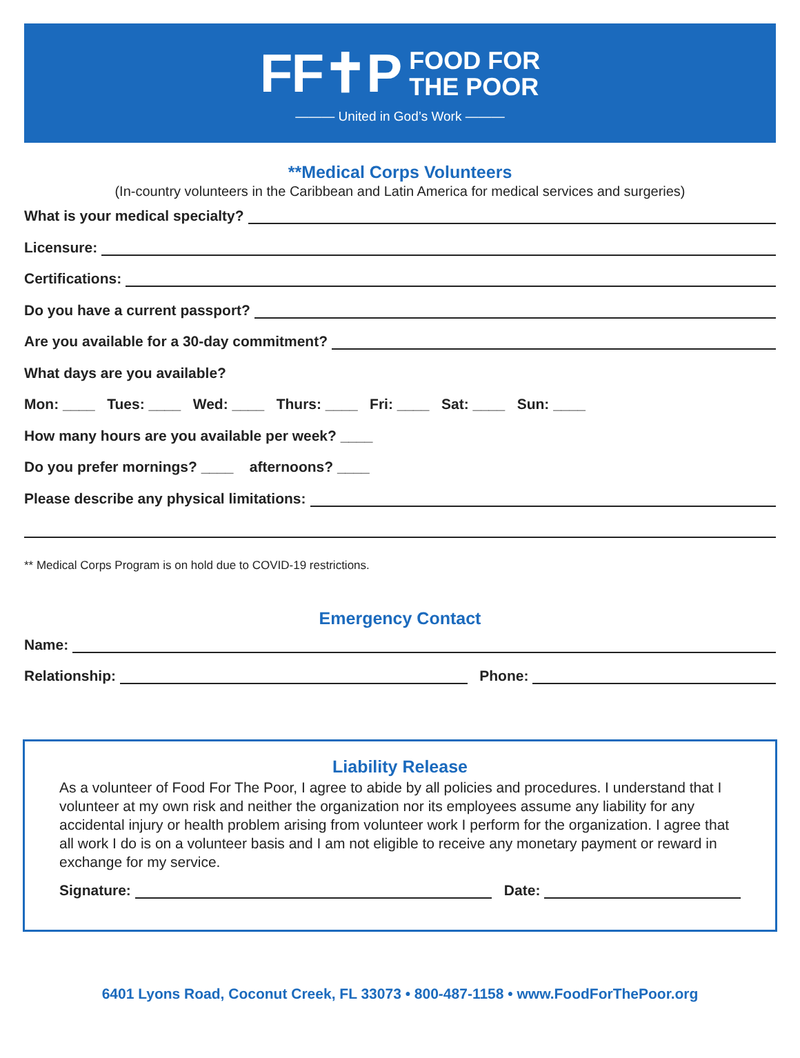FF✝P FOOD FOR
THE POOR
——— United in God’s Work ———
**Medical Corps Volunteers
(In-country volunteers in the Caribbean and Latin America for medical services and surgeries)
What is your medical specialty?
Licensure:
Certifications:
Do you have a current passport?
Are you available for a 30-day commitment?
What days are you available?
Mon: ____ Tues: ____ Wed: ____ Thurs: ____ Fri: ____ Sat: ____ Sun: ____
How many hours are you available per week? ____
Do you prefer mornings? ____ afternoons? ____
Please describe any physical limitations:
** Medical Corps Program is on hold due to COVID-19 restrictions.
Emergency Contact
Name:
Relationship: Phone:
Liability Release
As a volunteer of Food For The Poor, I agree to abide by all policies and procedures. I understand that I volunteer at my own risk and neither the organization nor its employees assume any liability for any accidental injury or health problem arising from volunteer work I perform for the organization. I agree that all work I do is on a volunteer basis and I am not eligible to receive any monetary payment or reward in exchange for my service.
Signature: Date:
6401 Lyons Road, Coconut Creek, FL 33073 • 800-487-1158 • www.FoodForThePoor.org